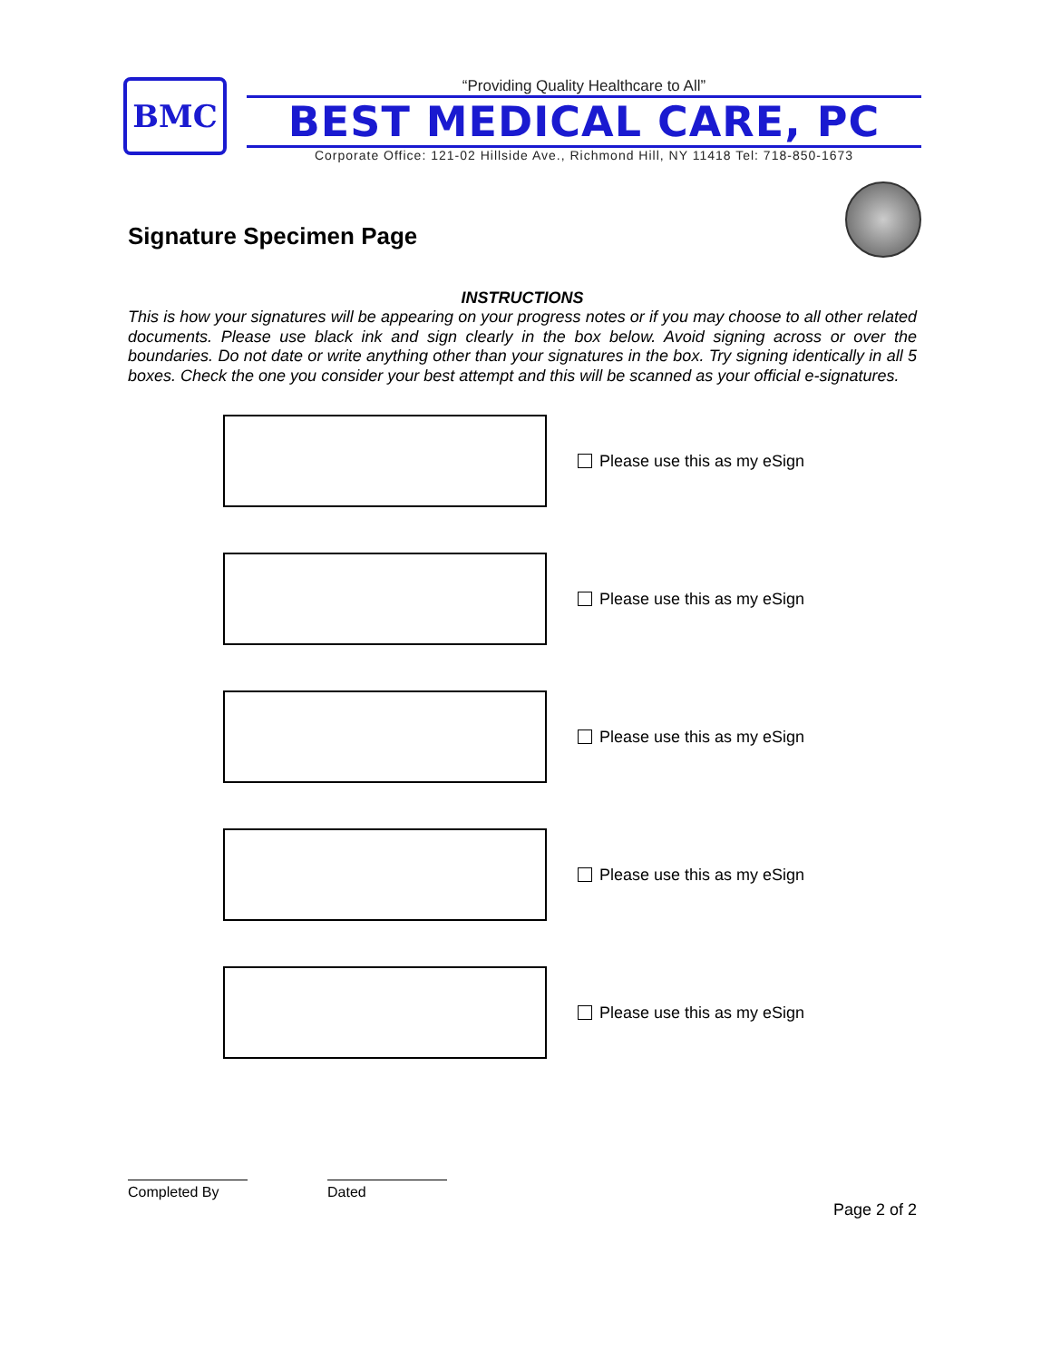BMC
“Providing Quality Healthcare to All”
BEST MEDICAL CARE, PC
Corporate Office: 121-02 Hillside Ave., Richmond Hill, NY 11418 Tel: 718-850-1673
Signature Specimen Page
INSTRUCTIONS
This is how your signatures will be appearing on your progress notes or if you may choose to all other related documents. Please use black ink and sign clearly in the box below. Avoid signing across or over the boundaries. Do not date or write anything other than your signatures in the box. Try signing identically in all 5 boxes. Check the one you consider your best attempt and this will be scanned as your official e-signatures.
Please use this as my eSign
Please use this as my eSign
Please use this as my eSign
Please use this as my eSign
Please use this as my eSign
Completed By Dated
Page 2 of 2